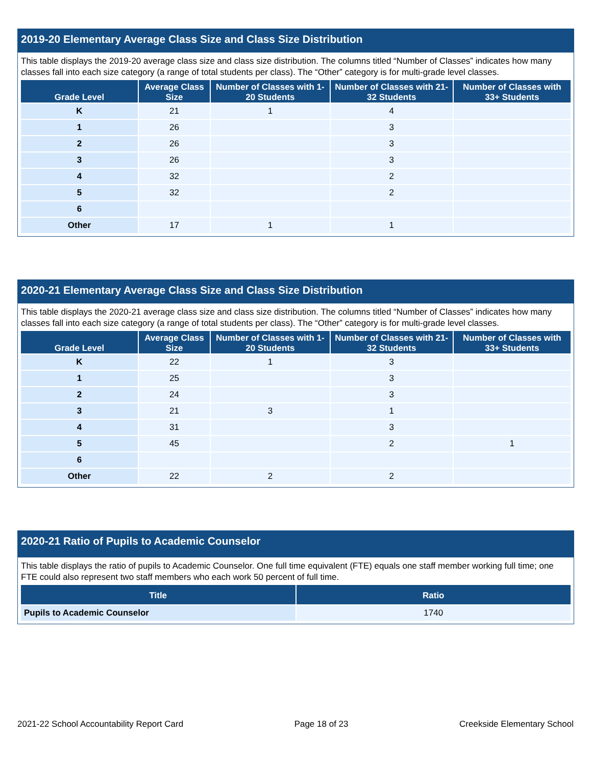2019-20 Elementary Average Class Size and Class Size Distribution
This table displays the 2019-20 average class size and class size distribution. The columns titled “Number of Classes” indicates how many classes fall into each size category (a range of total students per class). The “Other” category is for multi-grade level classes.
| Grade Level | Average Class Size | Number of Classes with 1-20 Students | Number of Classes with 21-32 Students | Number of Classes with 33+ Students |
| --- | --- | --- | --- | --- |
| K | 21 | 1 | 4 | |
| 1 | 26 | | 3 | |
| 2 | 26 | | 3 | |
| 3 | 26 | | 3 | |
| 4 | 32 | | 2 | |
| 5 | 32 | | 2 | |
| 6 | | | | |
| Other | 17 | 1 | 1 | |
2020-21 Elementary Average Class Size and Class Size Distribution
This table displays the 2020-21 average class size and class size distribution. The columns titled “Number of Classes” indicates how many classes fall into each size category (a range of total students per class). The “Other” category is for multi-grade level classes.
| Grade Level | Average Class Size | Number of Classes with 1-20 Students | Number of Classes with 21-32 Students | Number of Classes with 33+ Students |
| --- | --- | --- | --- | --- |
| K | 22 | 1 | 3 | |
| 1 | 25 | | 3 | |
| 2 | 24 | | 3 | |
| 3 | 21 | 3 | 1 | |
| 4 | 31 | | 3 | |
| 5 | 45 | | 2 | 1 |
| 6 | | | | |
| Other | 22 | 2 | 2 | |
2020-21 Ratio of Pupils to Academic Counselor
This table displays the ratio of pupils to Academic Counselor. One full time equivalent (FTE) equals one staff member working full time; one FTE could also represent two staff members who each work 50 percent of full time.
| Title | Ratio |
| --- | --- |
| Pupils to Academic Counselor | 1740 |
2021-22 School Accountability Report Card Page 18 of 23 Creekside Elementary School